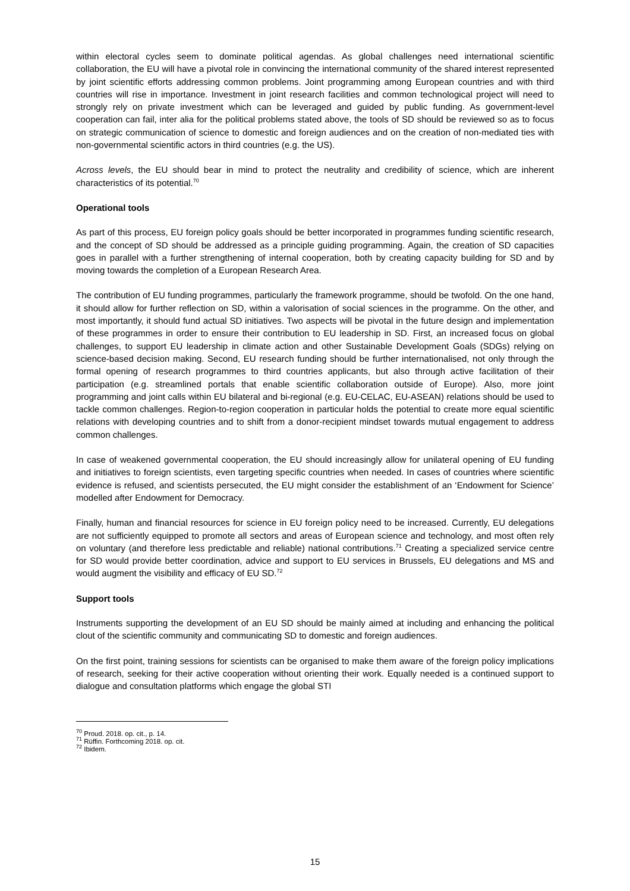within electoral cycles seem to dominate political agendas. As global challenges need international scientific collaboration, the EU will have a pivotal role in convincing the international community of the shared interest represented by joint scientific efforts addressing common problems. Joint programming among European countries and with third countries will rise in importance. Investment in joint research facilities and common technological project will need to strongly rely on private investment which can be leveraged and guided by public funding. As government-level cooperation can fail, inter alia for the political problems stated above, the tools of SD should be reviewed so as to focus on strategic communication of science to domestic and foreign audiences and on the creation of non-mediated ties with non-governmental scientific actors in third countries (e.g. the US).
Across levels, the EU should bear in mind to protect the neutrality and credibility of science, which are inherent characteristics of its potential.<sup>70</sup>
Operational tools
As part of this process, EU foreign policy goals should be better incorporated in programmes funding scientific research, and the concept of SD should be addressed as a principle guiding programming. Again, the creation of SD capacities goes in parallel with a further strengthening of internal cooperation, both by creating capacity building for SD and by moving towards the completion of a European Research Area.
The contribution of EU funding programmes, particularly the framework programme, should be twofold. On the one hand, it should allow for further reflection on SD, within a valorisation of social sciences in the programme. On the other, and most importantly, it should fund actual SD initiatives. Two aspects will be pivotal in the future design and implementation of these programmes in order to ensure their contribution to EU leadership in SD. First, an increased focus on global challenges, to support EU leadership in climate action and other Sustainable Development Goals (SDGs) relying on science-based decision making. Second, EU research funding should be further internationalised, not only through the formal opening of research programmes to third countries applicants, but also through active facilitation of their participation (e.g. streamlined portals that enable scientific collaboration outside of Europe). Also, more joint programming and joint calls within EU bilateral and bi-regional (e.g. EU-CELAC, EU-ASEAN) relations should be used to tackle common challenges. Region-to-region cooperation in particular holds the potential to create more equal scientific relations with developing countries and to shift from a donor-recipient mindset towards mutual engagement to address common challenges.
In case of weakened governmental cooperation, the EU should increasingly allow for unilateral opening of EU funding and initiatives to foreign scientists, even targeting specific countries when needed. In cases of countries where scientific evidence is refused, and scientists persecuted, the EU might consider the establishment of an ‘Endowment for Science’ modelled after Endowment for Democracy.
Finally, human and financial resources for science in EU foreign policy need to be increased. Currently, EU delegations are not sufficiently equipped to promote all sectors and areas of European science and technology, and most often rely on voluntary (and therefore less predictable and reliable) national contributions.<sup>71</sup> Creating a specialized service centre for SD would provide better coordination, advice and support to EU services in Brussels, EU delegations and MS and would augment the visibility and efficacy of EU SD.<sup>72</sup>
Support tools
Instruments supporting the development of an EU SD should be mainly aimed at including and enhancing the political clout of the scientific community and communicating SD to domestic and foreign audiences.
On the first point, training sessions for scientists can be organised to make them aware of the foreign policy implications of research, seeking for their active cooperation without orienting their work. Equally needed is a continued support to dialogue and consultation platforms which engage the global STI
<sup>70</sup> Proud. 2018. op. cit., p. 14.
<sup>71</sup> Rüffin. Forthcoming 2018. op. cit.
<sup>72</sup> Ibidem.
15